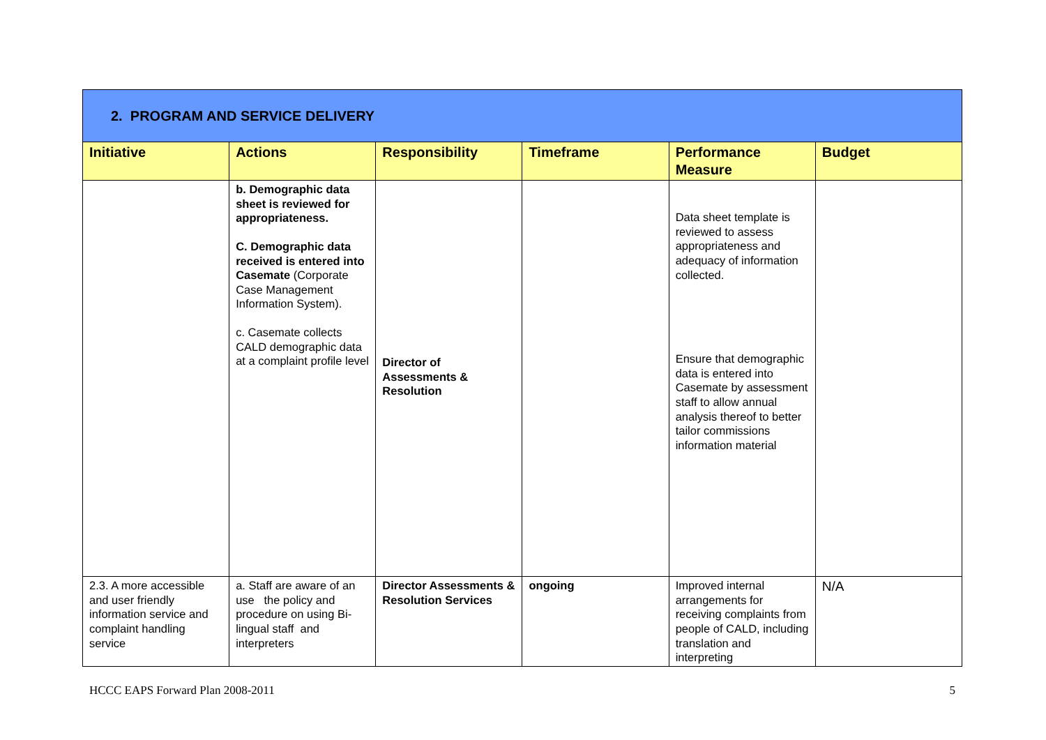| 2. PROGRAM AND SERVICE DELIVERY | | | | | |
| Initiative | Actions | Responsibility | Timeframe | Performance Measure | Budget |
| | b. Demographic data sheet is reviewed for appropriateness. C. Demographic data received is entered into Casemate (Corporate Case Management Information System). c. Casemate collects CALD demographic data at a complaint profile level | Director of Assessments & Resolution | | Data sheet template is reviewed to assess appropriateness and adequacy of information collected. Ensure that demographic data is entered into Casemate by assessment staff to allow annual analysis thereof to better tailor commissions information material | |
| 2.3. A more accessible and user friendly information service and complaint handling service | a. Staff are aware of an use the policy and procedure on using Bi-lingual staff and interpreters | Director Assessments & Resolution Services | ongoing | Improved internal arrangements for receiving complaints from people of CALD, including translation and interpreting | N/A |
HCCC EAPS Forward Plan 2008-2011 5